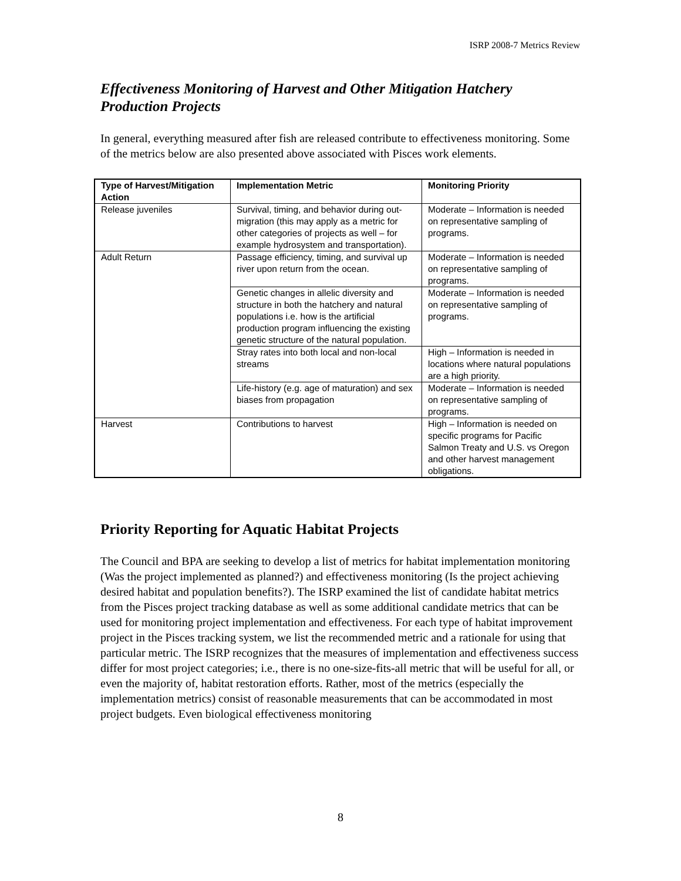ISRP 2008-7 Metrics Review
Effectiveness Monitoring of Harvest and Other Mitigation Hatchery Production Projects
In general, everything measured after fish are released contribute to effectiveness monitoring. Some of the metrics below are also presented above associated with Pisces work elements.
| Type of Harvest/Mitigation Action | Implementation Metric | Monitoring Priority |
| --- | --- | --- |
| Release juveniles | Survival, timing, and behavior during out-migration (this may apply as a metric for other categories of projects as well – for example hydrosystem and transportation). | Moderate – Information is needed on representative sampling of programs. |
| Adult Return | Passage efficiency, timing, and survival up river upon return from the ocean. | Moderate – Information is needed on representative sampling of programs. |
| | Genetic changes in allelic diversity and structure in both the hatchery and natural populations i.e. how is the artificial production program influencing the existing genetic structure of the natural population. | Moderate – Information is needed on representative sampling of programs. |
| | Stray rates into both local and non-local streams | High – Information is needed in locations where natural populations are a high priority. |
| | Life-history (e.g. age of maturation) and sex biases from propagation | Moderate – Information is needed on representative sampling of programs. |
| Harvest | Contributions to harvest | High – Information is needed on specific programs for Pacific Salmon Treaty and U.S. vs Oregon and other harvest management obligations. |
Priority Reporting for Aquatic Habitat Projects
The Council and BPA are seeking to develop a list of metrics for habitat implementation monitoring (Was the project implemented as planned?) and effectiveness monitoring (Is the project achieving desired habitat and population benefits?). The ISRP examined the list of candidate habitat metrics from the Pisces project tracking database as well as some additional candidate metrics that can be used for monitoring project implementation and effectiveness. For each type of habitat improvement project in the Pisces tracking system, we list the recommended metric and a rationale for using that particular metric. The ISRP recognizes that the measures of implementation and effectiveness success differ for most project categories; i.e., there is no one-size-fits-all metric that will be useful for all, or even the majority of, habitat restoration efforts. Rather, most of the metrics (especially the implementation metrics) consist of reasonable measurements that can be accommodated in most project budgets. Even biological effectiveness monitoring
8